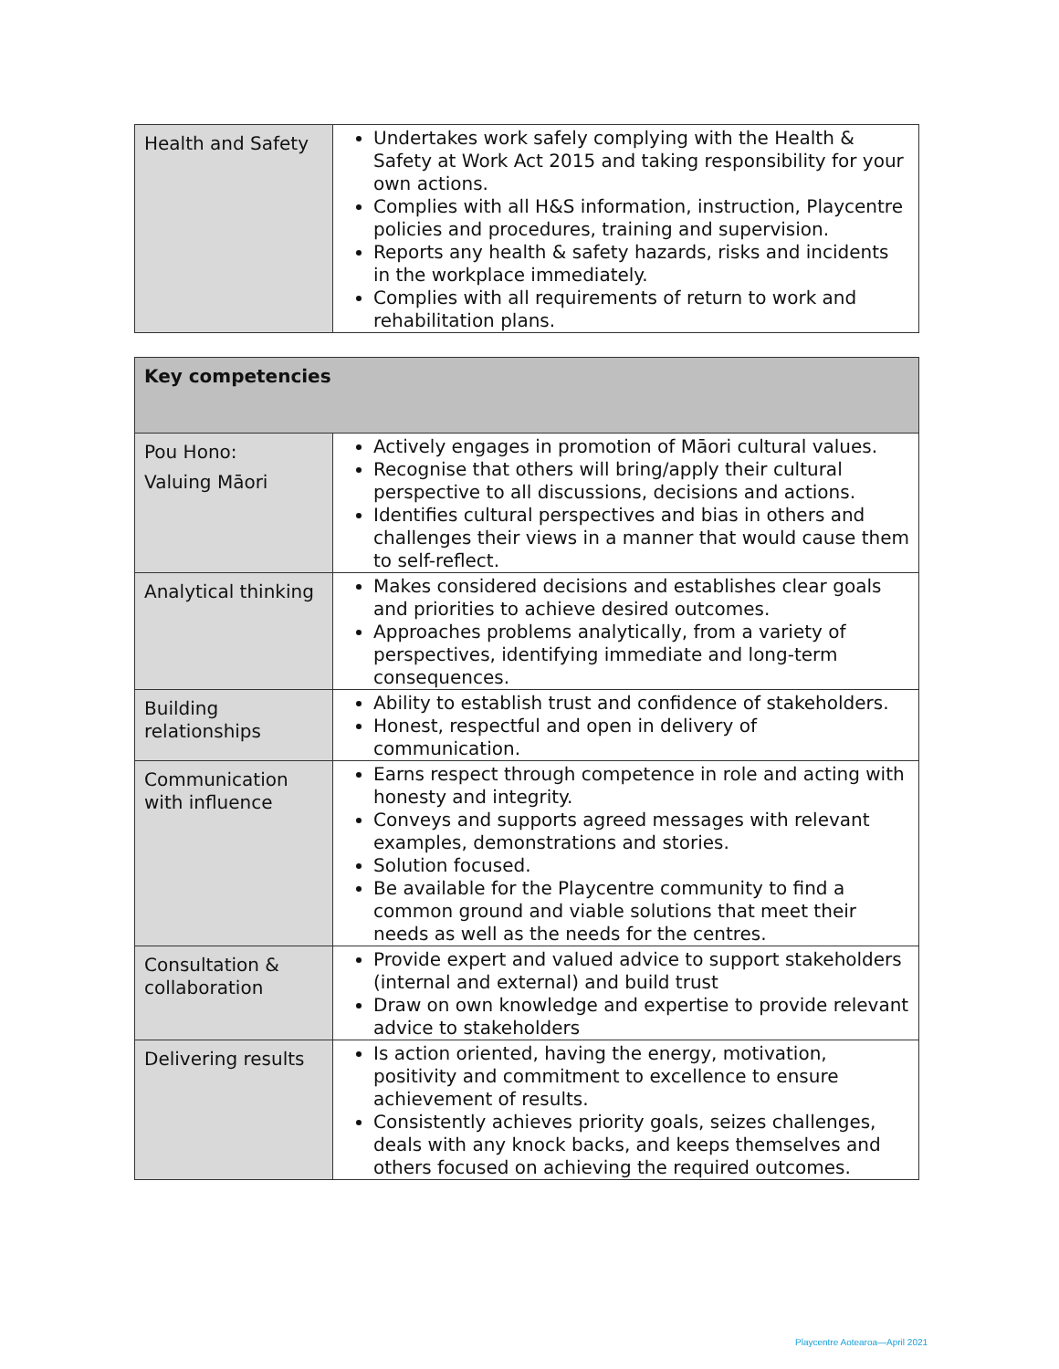| Health and Safety | Undertakes work safely complying with the Health & Safety at Work Act 2015 and taking responsibility for your own actions. Complies with all H&S information, instruction, Playcentre policies and procedures, training and supervision. Reports any health & safety hazards, risks and incidents in the workplace immediately. Complies with all requirements of return to work and rehabilitation plans. |
| Key competencies | |
| --- | --- |
| Pou Hono: Valuing Māori | Actively engages in promotion of Māori cultural values. Recognise that others will bring/apply their cultural perspective to all discussions, decisions and actions. Identifies cultural perspectives and bias in others and challenges their views in a manner that would cause them to self-reflect. |
| Analytical thinking | Makes considered decisions and establishes clear goals and priorities to achieve desired outcomes. Approaches problems analytically, from a variety of perspectives, identifying immediate and long-term consequences. |
| Building relationships | Ability to establish trust and confidence of stakeholders. Honest, respectful and open in delivery of communication. |
| Communication with influence | Earns respect through competence in role and acting with honesty and integrity. Conveys and supports agreed messages with relevant examples, demonstrations and stories. Solution focused. Be available for the Playcentre community to find a common ground and viable solutions that meet their needs as well as the needs for the centres. |
| Consultation & collaboration | Provide expert and valued advice to support stakeholders (internal and external) and build trust Draw on own knowledge and expertise to provide relevant advice to stakeholders |
| Delivering results | Is action oriented, having the energy, motivation, positivity and commitment to excellence to ensure achievement of results. Consistently achieves priority goals, seizes challenges, deals with any knock backs, and keeps themselves and others focused on achieving the required outcomes. |
Playcentre Aotearoa—April 2021